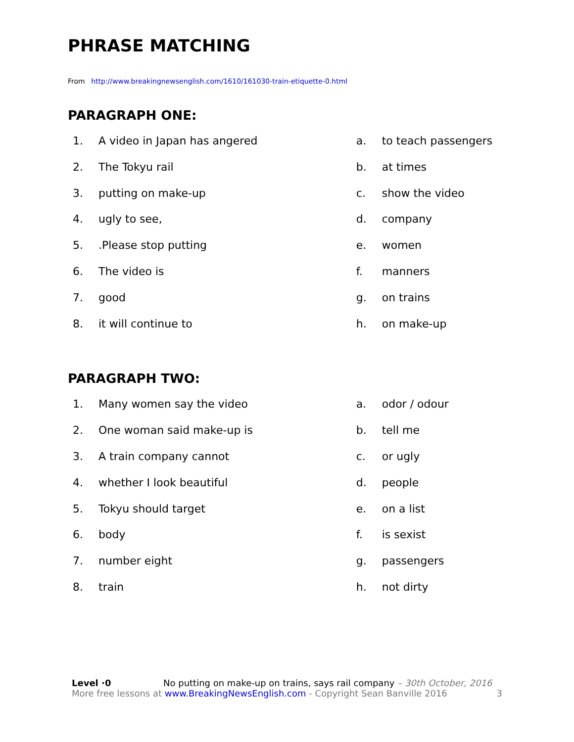PHRASE MATCHING
From http://www.breakingnewsenglish.com/1610/161030-train-etiquette-0.html
PARAGRAPH ONE:
1. A video in Japan has angered
2. The Tokyu rail
3. putting on make-up
4. ugly to see,
5..Please stop putting
6. The video is
7. good
8. it will continue to
a. to teach passengers
b. at times
c. show the video
d. company
e. women
f. manners
g. on trains
h. on make-up
PARAGRAPH TWO:
1. Many women say the video
2. One woman said make-up is
3. A train company cannot
4. whether I look beautiful
5. Tokyu should target
6. body
7. number eight
8. train
a. odor / odour
b. tell me
c. or ugly
d. people
e. on a list
f. is sexist
g. passengers
h. not dirty
Level ·0 No putting on make-up on trains, says rail company – 30th October, 2016
More free lessons at www.BreakingNewsEnglish.com - Copyright Sean Banville 2016 3